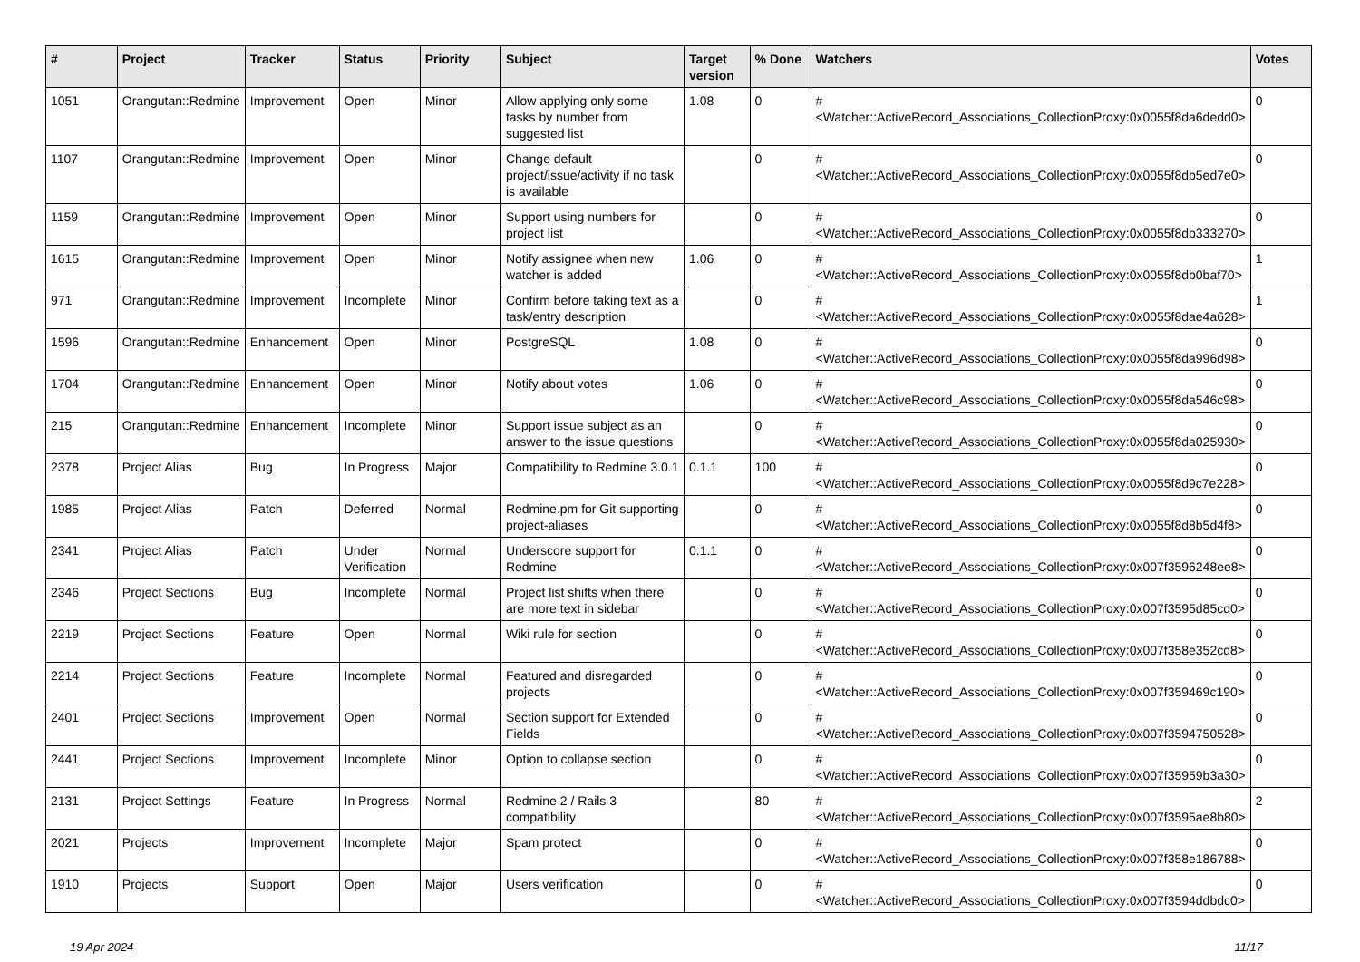| # | Project | Tracker | Status | Priority | Subject | Target version | % Done | Watchers | Votes |
| --- | --- | --- | --- | --- | --- | --- | --- | --- | --- |
| 1051 | Orangutan::Redmine | Improvement | Open | Minor | Allow applying only some tasks by number from suggested list | 1.08 | 0 | #<Watcher::ActiveRecord_Associations_CollectionProxy:0x0055f8da6dedd0> | 0 |
| 1107 | Orangutan::Redmine | Improvement | Open | Minor | Change default project/issue/activity if no task is available | | 0 | #<Watcher::ActiveRecord_Associations_CollectionProxy:0x0055f8db5ed7e0> | 0 |
| 1159 | Orangutan::Redmine | Improvement | Open | Minor | Support using numbers for project list | | 0 | #<Watcher::ActiveRecord_Associations_CollectionProxy:0x0055f8db333270> | 0 |
| 1615 | Orangutan::Redmine | Improvement | Open | Minor | Notify assignee when new watcher is added | 1.06 | 0 | #<Watcher::ActiveRecord_Associations_CollectionProxy:0x0055f8db0baf70> | 1 |
| 971 | Orangutan::Redmine | Improvement | Incomplete | Minor | Confirm before taking text as a task/entry description | | 0 | #<Watcher::ActiveRecord_Associations_CollectionProxy:0x0055f8dae4a628> | 1 |
| 1596 | Orangutan::Redmine | Enhancement | Open | Minor | PostgreSQL | 1.08 | 0 | #<Watcher::ActiveRecord_Associations_CollectionProxy:0x0055f8da996d98> | 0 |
| 1704 | Orangutan::Redmine | Enhancement | Open | Minor | Notify about votes | 1.06 | 0 | #<Watcher::ActiveRecord_Associations_CollectionProxy:0x0055f8da546c98> | 0 |
| 215 | Orangutan::Redmine | Enhancement | Incomplete | Minor | Support issue subject as an answer to the issue questions | | 0 | #<Watcher::ActiveRecord_Associations_CollectionProxy:0x0055f8da025930> | 0 |
| 2378 | Project Alias | Bug | In Progress | Major | Compatibility to Redmine 3.0.1 | 0.1.1 | 100 | #<Watcher::ActiveRecord_Associations_CollectionProxy:0x0055f8d9c7e228> | 0 |
| 1985 | Project Alias | Patch | Deferred | Normal | Redmine.pm for Git supporting project-aliases | | 0 | #<Watcher::ActiveRecord_Associations_CollectionProxy:0x0055f8d8b5d4f8> | 0 |
| 2341 | Project Alias | Patch | Under Verification | Normal | Underscore support for Redmine | 0.1.1 | 0 | #<Watcher::ActiveRecord_Associations_CollectionProxy:0x007f3596248ee8> | 0 |
| 2346 | Project Sections | Bug | Incomplete | Normal | Project list shifts when there are more text in sidebar | | 0 | #<Watcher::ActiveRecord_Associations_CollectionProxy:0x007f3595d85cd0> | 0 |
| 2219 | Project Sections | Feature | Open | Normal | Wiki rule for section | | 0 | #<Watcher::ActiveRecord_Associations_CollectionProxy:0x007f358e352cd8> | 0 |
| 2214 | Project Sections | Feature | Incomplete | Normal | Featured and disregarded projects | | 0 | #<Watcher::ActiveRecord_Associations_CollectionProxy:0x007f359469c190> | 0 |
| 2401 | Project Sections | Improvement | Open | Normal | Section support for Extended Fields | | 0 | #<Watcher::ActiveRecord_Associations_CollectionProxy:0x007f3594750528> | 0 |
| 2441 | Project Sections | Improvement | Incomplete | Minor | Option to collapse section | | 0 | #<Watcher::ActiveRecord_Associations_CollectionProxy:0x007f35959b3a30> | 0 |
| 2131 | Project Settings | Feature | In Progress | Normal | Redmine 2 / Rails 3 compatibility | | 80 | #<Watcher::ActiveRecord_Associations_CollectionProxy:0x007f3595ae8b80> | 2 |
| 2021 | Projects | Improvement | Incomplete | Major | Spam protect | | 0 | #<Watcher::ActiveRecord_Associations_CollectionProxy:0x007f358e186788> | 0 |
| 1910 | Projects | Support | Open | Major | Users verification | | 0 | #<Watcher::ActiveRecord_Associations_CollectionProxy:0x007f3594ddbdc0> | 0 |
19 Apr 2024 11/17